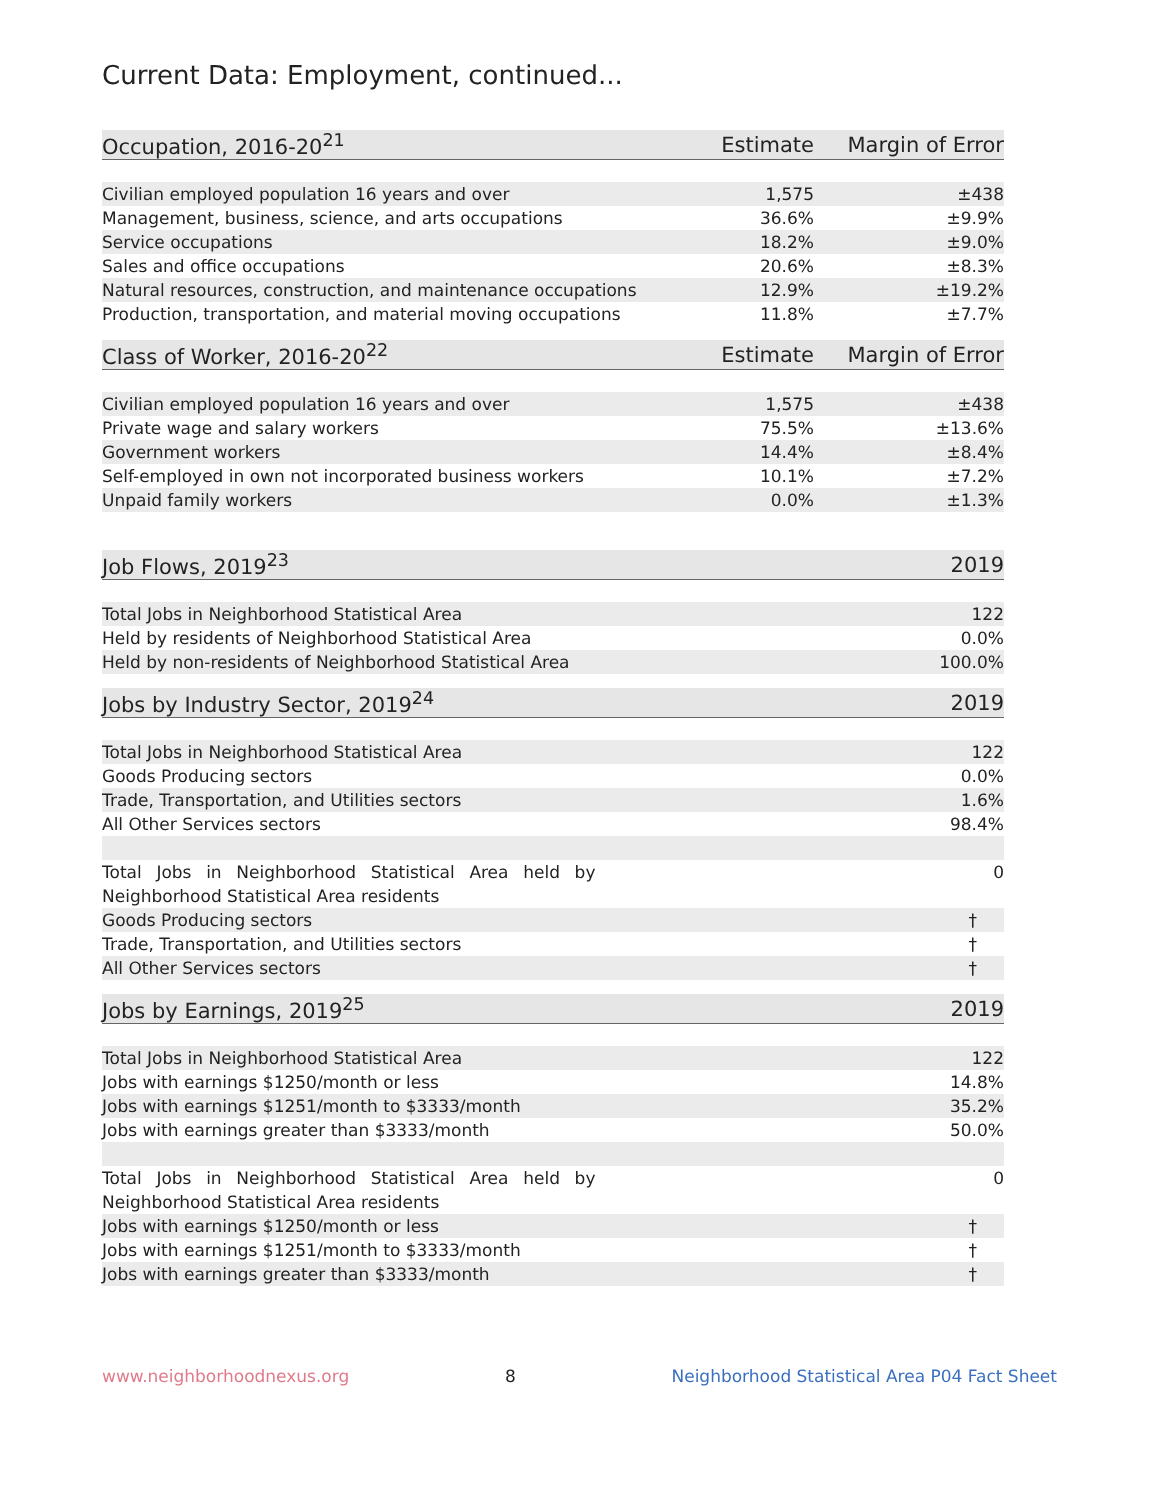Current Data: Employment, continued...
| Occupation, 2016-20<sup>21</sup> | Estimate | Margin of Error |
| --- | --- | --- |
| Civilian employed population 16 years and over | 1,575 | ±438 |
| Management, business, science, and arts occupations | 36.6% | ±9.9% |
| Service occupations | 18.2% | ±9.0% |
| Sales and office occupations | 20.6% | ±8.3% |
| Natural resources, construction, and maintenance occupations | 12.9% | ±19.2% |
| Production, transportation, and material moving occupations | 11.8% | ±7.7% |
| Class of Worker, 2016-20<sup>22</sup> | Estimate | Margin of Error |
| --- | --- | --- |
| Civilian employed population 16 years and over | 1,575 | ±438 |
| Private wage and salary workers | 75.5% | ±13.6% |
| Government workers | 14.4% | ±8.4% |
| Self-employed in own not incorporated business workers | 10.1% | ±7.2% |
| Unpaid family workers | 0.0% | ±1.3% |
| Job Flows, 2019<sup>23</sup> | 2019 |
| --- | --- |
| Total Jobs in Neighborhood Statistical Area | 122 |
| Held by residents of Neighborhood Statistical Area | 0.0% |
| Held by non-residents of Neighborhood Statistical Area | 100.0% |
| Jobs by Industry Sector, 2019<sup>24</sup> | 2019 |
| --- | --- |
| Total Jobs in Neighborhood Statistical Area | 122 |
| Goods Producing sectors | 0.0% |
| Trade, Transportation, and Utilities sectors | 1.6% |
| All Other Services sectors | 98.4% |
| Total Jobs in Neighborhood Statistical Area held by | 0 |
| Neighborhood Statistical Area residents | |
| Goods Producing sectors | † |
| Trade, Transportation, and Utilities sectors | † |
| All Other Services sectors | † |
| Jobs by Earnings, 2019<sup>25</sup> | 2019 |
| --- | --- |
| Total Jobs in Neighborhood Statistical Area | 122 |
| Jobs with earnings $1250/month or less | 14.8% |
| Jobs with earnings $1251/month to $3333/month | 35.2% |
| Jobs with earnings greater than $3333/month | 50.0% |
| Total Jobs in Neighborhood Statistical Area held by | 0 |
| Neighborhood Statistical Area residents | |
| Jobs with earnings $1250/month or less | † |
| Jobs with earnings $1251/month to $3333/month | † |
| Jobs with earnings greater than $3333/month | † |
www.neighborhoodnexus.org 8 Neighborhood Statistical Area P04 Fact Sheet